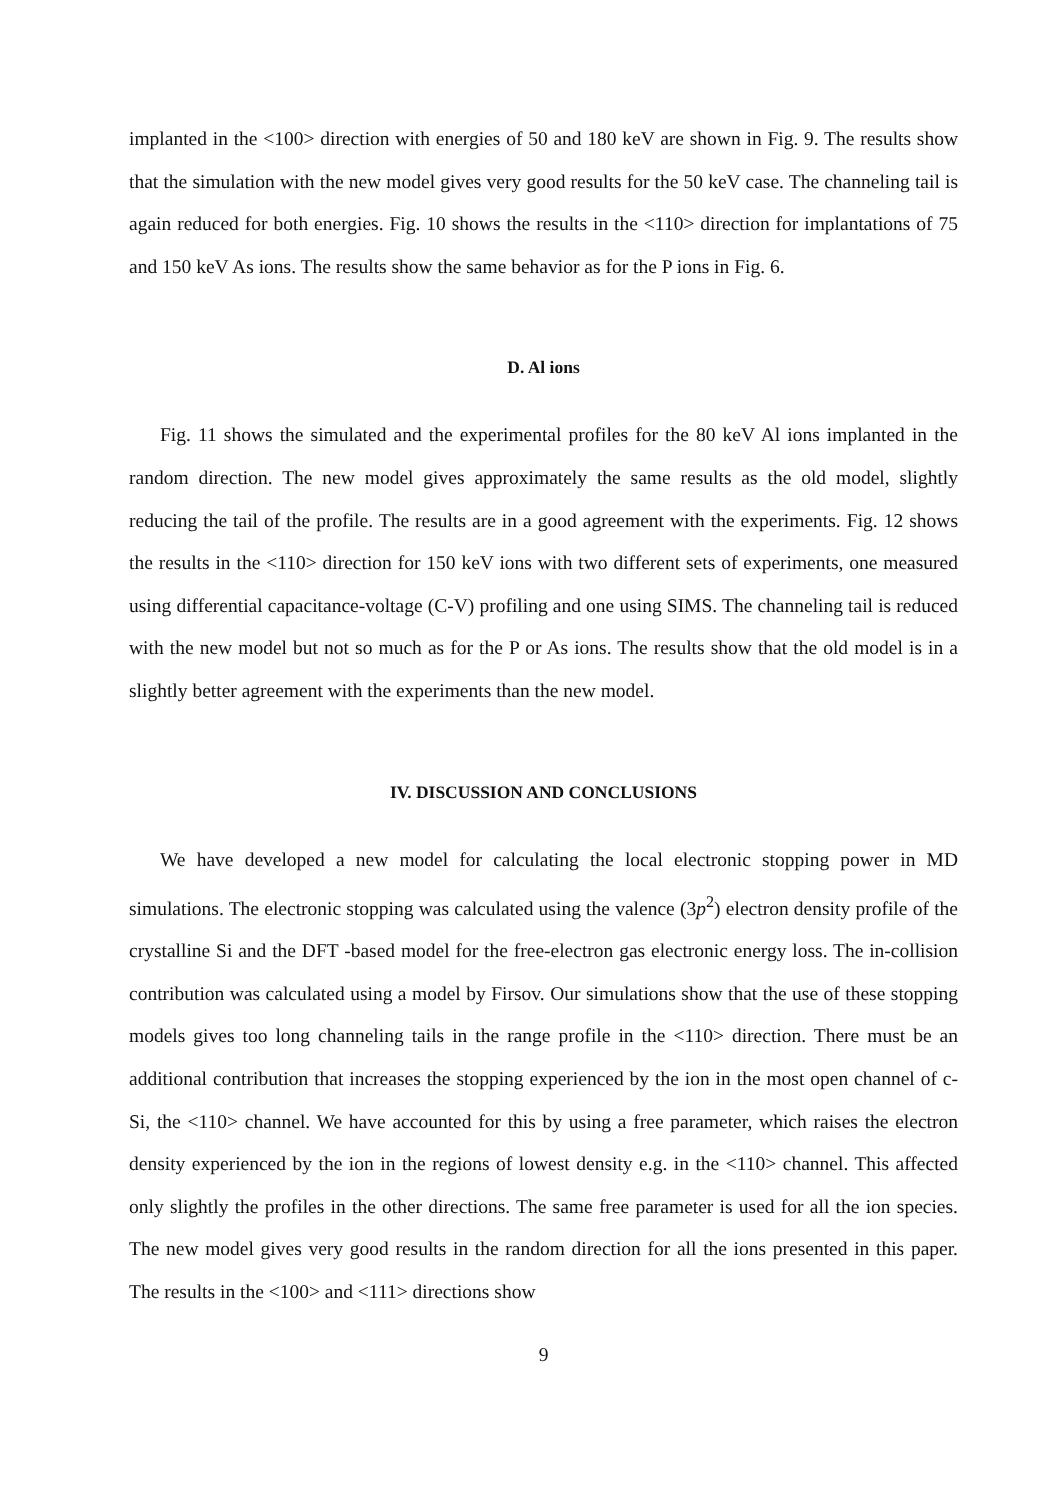implanted in the <100> direction with energies of 50 and 180 keV are shown in Fig. 9. The results show that the simulation with the new model gives very good results for the 50 keV case. The channeling tail is again reduced for both energies. Fig. 10 shows the results in the <110> direction for implantations of 75 and 150 keV As ions. The results show the same behavior as for the P ions in Fig. 6.
D. Al ions
Fig. 11 shows the simulated and the experimental profiles for the 80 keV Al ions implanted in the random direction. The new model gives approximately the same results as the old model, slightly reducing the tail of the profile. The results are in a good agreement with the experiments. Fig. 12 shows the results in the <110> direction for 150 keV ions with two different sets of experiments, one measured using differential capacitance-voltage (C-V) profiling and one using SIMS. The channeling tail is reduced with the new model but not so much as for the P or As ions. The results show that the old model is in a slightly better agreement with the experiments than the new model.
IV. DISCUSSION AND CONCLUSIONS
We have developed a new model for calculating the local electronic stopping power in MD simulations. The electronic stopping was calculated using the valence (3p<sup>2</sup>) electron density profile of the crystalline Si and the DFT -based model for the free-electron gas electronic energy loss. The in-collision contribution was calculated using a model by Firsov. Our simulations show that the use of these stopping models gives too long channeling tails in the range profile in the <110> direction. There must be an additional contribution that increases the stopping experienced by the ion in the most open channel of c-Si, the <110> channel. We have accounted for this by using a free parameter, which raises the electron density experienced by the ion in the regions of lowest density e.g. in the <110> channel. This affected only slightly the profiles in the other directions. The same free parameter is used for all the ion species. The new model gives very good results in the random direction for all the ions presented in this paper. The results in the <100> and <111> directions show
9